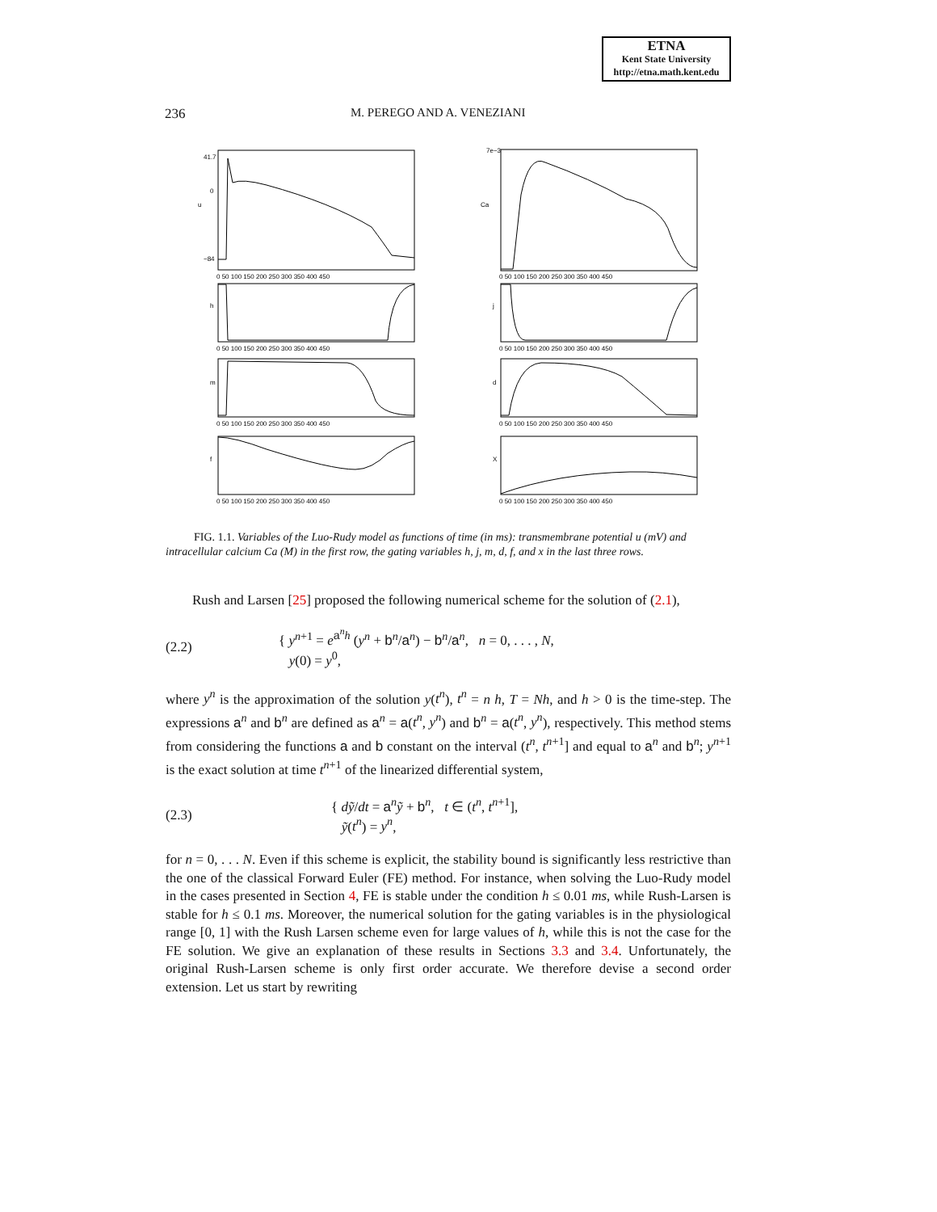ETNA
Kent State University
http://etna.math.kent.edu
236 M. PEREGO AND A. VENEZIANI
u
41.7
0
−84
0 50 100 150 200 250 300 350 400 450
Ca
7e−3
0 50 100 150 200 250 300 350 400 450
h
0 50 100 150 200 250 300 350 400 450
j
0 50 100 150 200 250 300 350 400 450
m
0 50 100 150 200 250 300 350 400 450
d
0 50 100 150 200 250 300 350 400 450
f
0 50 100 150 200 250 300 350 400 450
X
0 50 100 150 200 250 300 350 400 450
FIG. 1.1. Variables of the Luo-Rudy model as functions of time (in ms): transmembrane potential u (mV) and intracellular calcium Ca (M) in the first row, the gating variables h, j, m, d, f, and x in the last three rows.
Rush and Larsen [25] proposed the following numerical scheme for the solution of (2.1),
(2.2)
{ y<sup>n+1</sup> = e<sup>a<sup>n</sup>h</sup> (y<sup>n</sup> + b<sup>n</sup>/a<sup>n</sup>) − b<sup>n</sup>/a<sup>n</sup>, n = 0, . . . , N,
y(0) = y<sup>0</sup>,
where y<sup>n</sup> is the approximation of the solution y(t<sup>n</sup>), t<sup>n</sup> = n h, T = Nh, and h > 0 is the time-step. The expressions a<sup>n</sup> and b<sup>n</sup> are defined as a<sup>n</sup> = a(t<sup>n</sup>, y<sup>n</sup>) and b<sup>n</sup> = a(t<sup>n</sup>, y<sup>n</sup>), respectively. This method stems from considering the functions a and b constant on the interval (t<sup>n</sup>, t<sup>n+1</sup>] and equal to a<sup>n</sup> and b<sup>n</sup>; y<sup>n+1</sup> is the exact solution at time t<sup>n+1</sup> of the linearized differential system,
(2.3)
{ dỹ/dt = a<sup>n</sup>ỹ + b<sup>n</sup>, t ∈ (t<sup>n</sup>, t<sup>n+1</sup>],
ỹ(t<sup>n</sup>) = y<sup>n</sup>,
for n = 0, . . . N. Even if this scheme is explicit, the stability bound is significantly less restrictive than the one of the classical Forward Euler (FE) method. For instance, when solving the Luo-Rudy model in the cases presented in Section 4, FE is stable under the condition h ≤ 0.01 ms, while Rush-Larsen is stable for h ≤ 0.1 ms. Moreover, the numerical solution for the gating variables is in the physiological range [0, 1] with the Rush Larsen scheme even for large values of h, while this is not the case for the FE solution. We give an explanation of these results in Sections 3.3 and 3.4. Unfortunately, the original Rush-Larsen scheme is only first order accurate. We therefore devise a second order extension. Let us start by rewriting